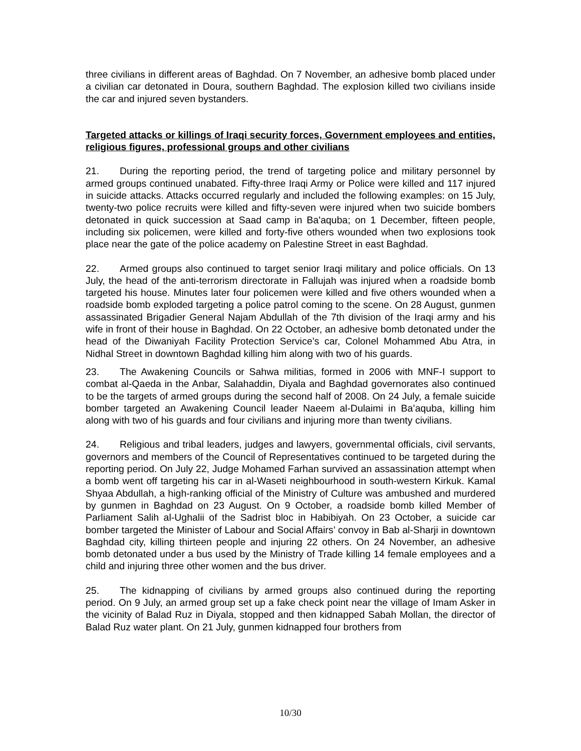three civilians in different areas of Baghdad. On 7 November, an adhesive bomb placed under a civilian car detonated in Doura, southern Baghdad. The explosion killed two civilians inside the car and injured seven bystanders.
Targeted attacks or killings of Iraqi security forces, Government employees and entities, religious figures, professional groups and other civilians
21. During the reporting period, the trend of targeting police and military personnel by armed groups continued unabated. Fifty-three Iraqi Army or Police were killed and 117 injured in suicide attacks. Attacks occurred regularly and included the following examples: on 15 July, twenty-two police recruits were killed and fifty-seven were injured when two suicide bombers detonated in quick succession at Saad camp in Ba'aquba; on 1 December, fifteen people, including six policemen, were killed and forty-five others wounded when two explosions took place near the gate of the police academy on Palestine Street in east Baghdad.
22. Armed groups also continued to target senior Iraqi military and police officials. On 13 July, the head of the anti-terrorism directorate in Fallujah was injured when a roadside bomb targeted his house. Minutes later four policemen were killed and five others wounded when a roadside bomb exploded targeting a police patrol coming to the scene. On 28 August, gunmen assassinated Brigadier General Najam Abdullah of the 7th division of the Iraqi army and his wife in front of their house in Baghdad. On 22 October, an adhesive bomb detonated under the head of the Diwaniyah Facility Protection Service’s car, Colonel Mohammed Abu Atra, in Nidhal Street in downtown Baghdad killing him along with two of his guards.
23. The Awakening Councils or Sahwa militias, formed in 2006 with MNF-I support to combat al-Qaeda in the Anbar, Salahaddin, Diyala and Baghdad governorates also continued to be the targets of armed groups during the second half of 2008. On 24 July, a female suicide bomber targeted an Awakening Council leader Naeem al-Dulaimi in Ba’aquba, killing him along with two of his guards and four civilians and injuring more than twenty civilians.
24. Religious and tribal leaders, judges and lawyers, governmental officials, civil servants, governors and members of the Council of Representatives continued to be targeted during the reporting period. On July 22, Judge Mohamed Farhan survived an assassination attempt when a bomb went off targeting his car in al-Waseti neighbourhood in south-western Kirkuk. Kamal Shyaa Abdullah, a high-ranking official of the Ministry of Culture was ambushed and murdered by gunmen in Baghdad on 23 August. On 9 October, a roadside bomb killed Member of Parliament Salih al-Ughalii of the Sadrist bloc in Habibiyah. On 23 October, a suicide car bomber targeted the Minister of Labour and Social Affairs’ convoy in Bab al-Sharji in downtown Baghdad city, killing thirteen people and injuring 22 others. On 24 November, an adhesive bomb detonated under a bus used by the Ministry of Trade killing 14 female employees and a child and injuring three other women and the bus driver.
25. The kidnapping of civilians by armed groups also continued during the reporting period. On 9 July, an armed group set up a fake check point near the village of Imam Asker in the vicinity of Balad Ruz in Diyala, stopped and then kidnapped Sabah Mollan, the director of Balad Ruz water plant. On 21 July, gunmen kidnapped four brothers from
10/30